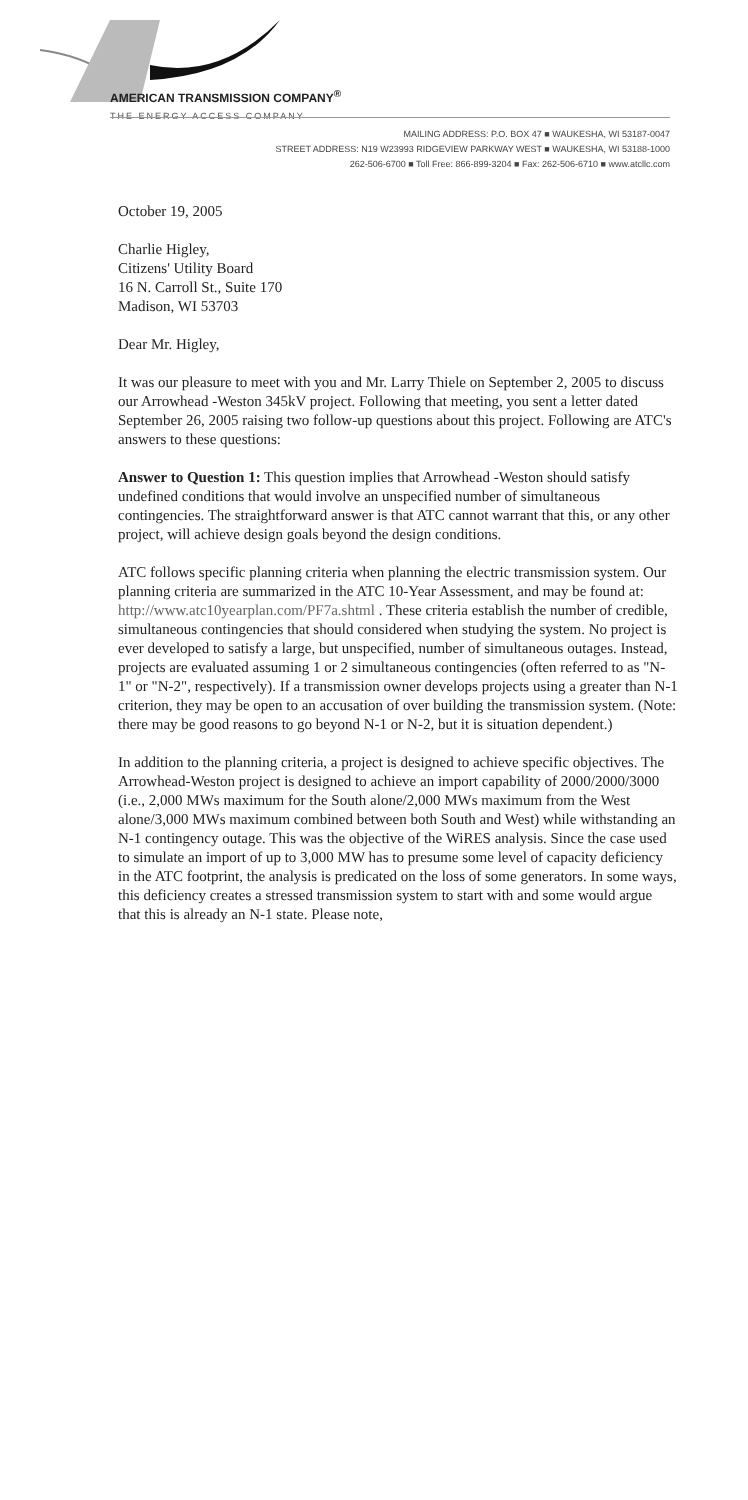AMERICAN TRANSMISSION COMPANY<sup>®</sup>
THE ENERGY ACCESS COMPANY
MAILING ADDRESS: P.O. BOX 47 ■ WAUKESHA, WI 53187-0047
STREET ADDRESS: N19 W23993 RIDGEVIEW PARKWAY WEST ■ WAUKESHA, WI 53188-1000
262-506-6700 ■ Toll Free: 866-899-3204 ■ Fax: 262-506-6710 ■ www.atcllc.com
October 19, 2005
Charlie Higley,
Citizens' Utility Board
16 N. Carroll St., Suite 170
Madison, WI 53703
Dear Mr. Higley,
It was our pleasure to meet with you and Mr. Larry Thiele on September 2, 2005 to discuss our Arrowhead -Weston 345kV project. Following that meeting, you sent a letter dated September 26, 2005 raising two follow-up questions about this project. Following are ATC's answers to these questions:
Answer to Question 1: This question implies that Arrowhead -Weston should satisfy undefined conditions that would involve an unspecified number of simultaneous contingencies. The straightforward answer is that ATC cannot warrant that this, or any other project, will achieve design goals beyond the design conditions.
ATC follows specific planning criteria when planning the electric transmission system. Our planning criteria are summarized in the ATC 10-Year Assessment, and may be found at: http://www.atc10yearplan.com/PF7a.shtml . These criteria establish the number of credible, simultaneous contingencies that should considered when studying the system. No project is ever developed to satisfy a large, but unspecified, number of simultaneous outages. Instead, projects are evaluated assuming 1 or 2 simultaneous contingencies (often referred to as "N-1" or "N-2", respectively). If a transmission owner develops projects using a greater than N-1 criterion, they may be open to an accusation of over building the transmission system. (Note: there may be good reasons to go beyond N-1 or N-2, but it is situation dependent.)
In addition to the planning criteria, a project is designed to achieve specific objectives. The Arrowhead-Weston project is designed to achieve an import capability of 2000/2000/3000 (i.e., 2,000 MWs maximum for the South alone/2,000 MWs maximum from the West alone/3,000 MWs maximum combined between both South and West) while withstanding an N-1 contingency outage. This was the objective of the WiRES analysis. Since the case used to simulate an import of up to 3,000 MW has to presume some level of capacity deficiency in the ATC footprint, the analysis is predicated on the loss of some generators. In some ways, this deficiency creates a stressed transmission system to start with and some would argue that this is already an N-1 state. Please note,